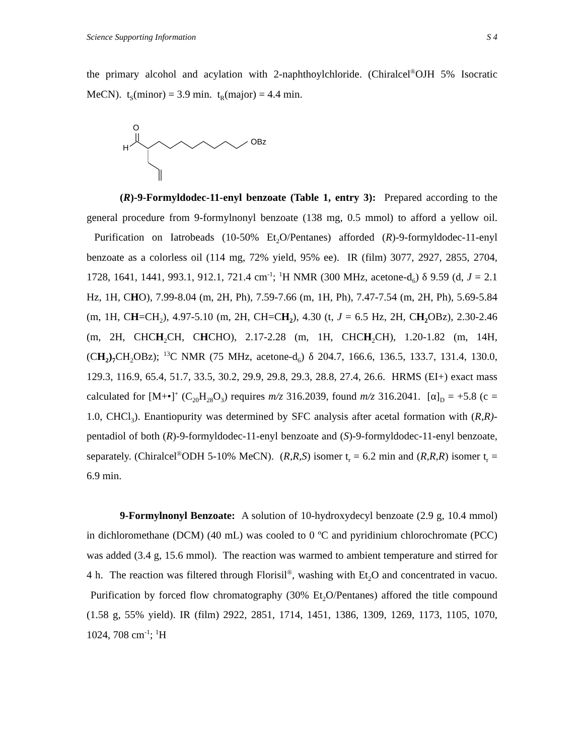Science Supporting Information S 4
the primary alcohol and acylation with 2-naphthoylchloride. (Chiralcel<sup>®</sup>OJH 5% Isocratic MeCN). t<sub>S</sub>(minor) = 3.9 min. t<sub>R</sub>(major) = 4.4 min.
O
H
OBz
(R)-9-Formyldodec-11-enyl benzoate (Table 1, entry 3): Prepared according to the general procedure from 9-formylnonyl benzoate (138 mg, 0.5 mmol) to afford a yellow oil. Purification on Iatrobeads (10-50% Et<sub>2</sub>O/Pentanes) afforded (R)-9-formyldodec-11-enyl benzoate as a colorless oil (114 mg, 72% yield, 95% ee). IR (film) 3077, 2927, 2855, 2704, 1728, 1641, 1441, 993.1, 912.1, 721.4 cm<sup>-1</sup>; <sup>1</sup>H NMR (300 MHz, acetone-d<sub>6</sub>) δ 9.59 (d, J = 2.1 Hz, 1H, CHO), 7.99-8.04 (m, 2H, Ph), 7.59-7.66 (m, 1H, Ph), 7.47-7.54 (m, 2H, Ph), 5.69-5.84 (m, 1H, CH=CH<sub>2</sub>), 4.97-5.10 (m, 2H, CH=CH<sub>2</sub>), 4.30 (t, J = 6.5 Hz, 2H, CH<sub>2</sub> OBz), 2.30-2.46 (m, 2H, CHCH<sub>2</sub>CH, CHCHO), 2.17-2.28 (m, 1H, CHCH<sub>2</sub>CH), 1.20-1.82 (m, 14H, (CH<sub>2</sub>)<sub>7</sub> CH<sub>2</sub>OBz); <sup>13</sup>C NMR (75 MHz, acetone-d<sub>6</sub>) δ 204.7, 166.6, 136.5, 133.7, 131.4, 130.0, 129.3, 116.9, 65.4, 51.7, 33.5, 30.2, 29.9, 29.8, 29.3, 28.8, 27.4, 26.6. HRMS (EI+) exact mass calculated for [M+•]<sup>+</sup> (C<sub>20</sub>H<sub>28</sub>O<sub>3</sub>) requires m/z 316.2039, found m/z 316.2041. [α]<sub>D</sub> = +5.8 (c = 1.0, CHCl<sub>3</sub>). Enantiopurity was determined by SFC analysis after acetal formation with (R,R)-pentadiol of both (R)-9-formyldodec-11-enyl benzoate and (S)-9-formyldodec-11-enyl benzoate, separately. (Chiralcel<sup>®</sup>ODH 5-10% MeCN). (R,R,S) isomer t<sub>r</sub> = 6.2 min and (R,R,R) isomer t<sub>r</sub> = 6.9 min.
9-Formylnonyl Benzoate: A solution of 10-hydroxydecyl benzoate (2.9 g, 10.4 mmol) in dichloromethane (DCM) (40 mL) was cooled to 0 ºC and pyridinium chlorochromate (PCC) was added (3.4 g, 15.6 mmol). The reaction was warmed to ambient temperature and stirred for 4 h. The reaction was filtered through Florisil<sup>®</sup>, washing with Et<sub>2</sub>O and concentrated in vacuo. Purification by forced flow chromatography (30% Et<sub>2</sub>O/Pentanes) affored the title compound (1.58 g, 55% yield). IR (film) 2922, 2851, 1714, 1451, 1386, 1309, 1269, 1173, 1105, 1070, 1024, 708 cm<sup>-1</sup>; <sup>1</sup>H